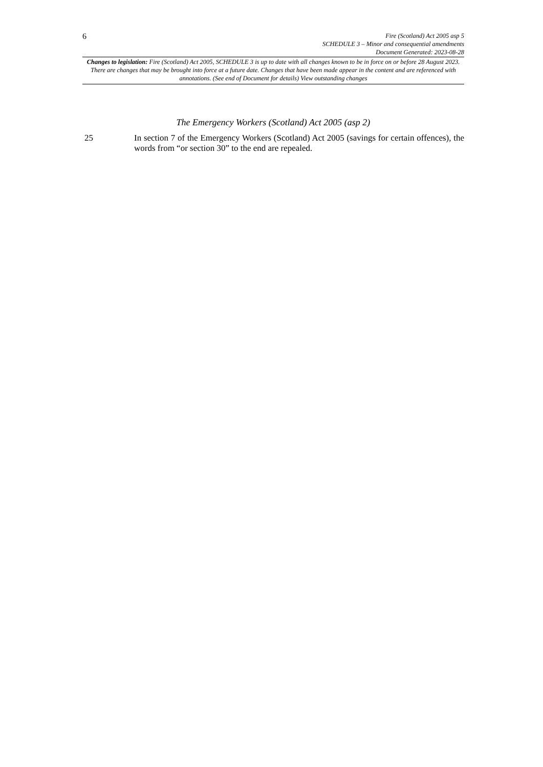6
Fire (Scotland) Act 2005 asp 5
SCHEDULE 3 – Minor and consequential amendments
Document Generated: 2023-08-28
Changes to legislation: Fire (Scotland) Act 2005, SCHEDULE 3 is up to date with all changes known to be in force on or before 28 August 2023. There are changes that may be brought into force at a future date. Changes that have been made appear in the content and are referenced with annotations. (See end of Document for details) View outstanding changes
The Emergency Workers (Scotland) Act 2005 (asp 2)
25 In section 7 of the Emergency Workers (Scotland) Act 2005 (savings for certain offences), the words from “or section 30” to the end are repealed.